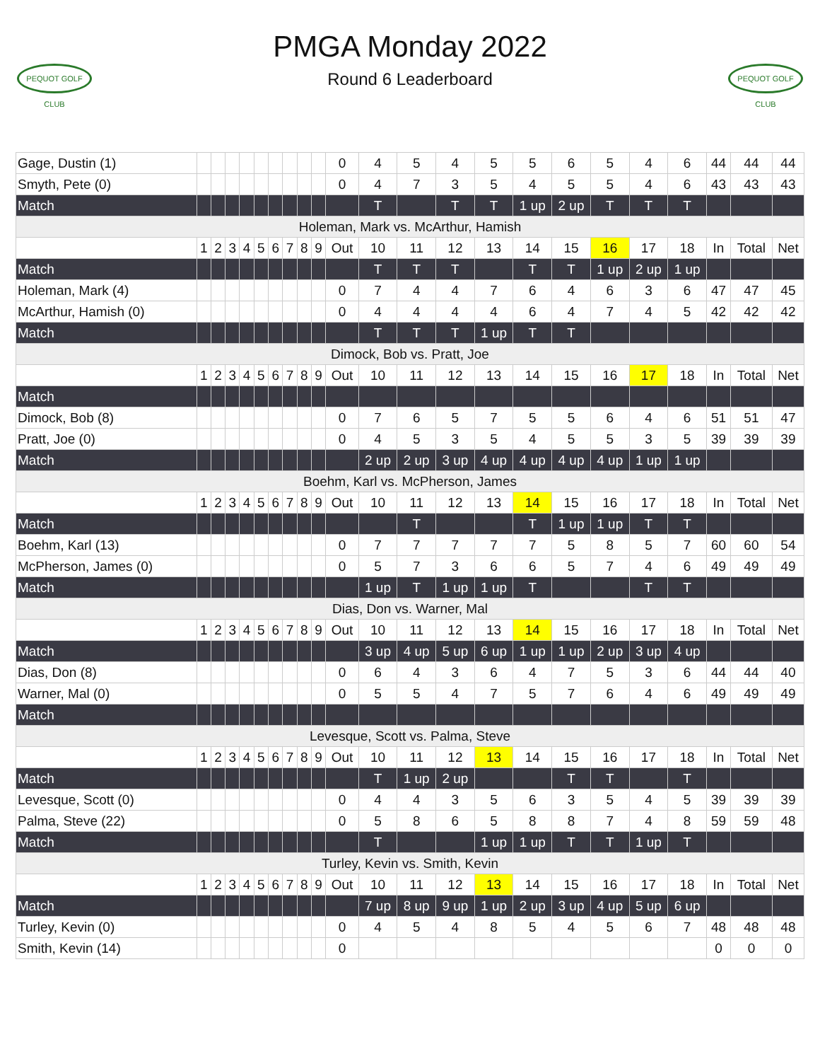PEQUOT GOLF CLUB
PEQUOT GOLF CLUB
PMGA Monday 2022
Round 6 Leaderboard
| Gage, Dustin (1) | | | | | | | | | | 0 | 4 | 5 | 4 | 5 | 5 | 6 | 5 | 4 | 6 | 44 | 44 | 44 |
| Smyth, Pete (0) | | | | | | | | | | 0 | 4 | 7 | 3 | 5 | 4 | 5 | 5 | 4 | 6 | 43 | 43 | 43 |
| Match | | | | | | | | | | | T | | T | T | 1 up | 2 up | T | T | T | | | |
| Holeman, Mark vs. McArthur, Hamish | | | | | | | | | | | | | | | | | | | | | | |
| | 1 | 2 | 3 | 4 | 5 | 6 | 7 | 8 | 9 | Out | 10 | 11 | 12 | 13 | 14 | 15 | 16 | 17 | 18 | In | Total | Net |
| Match | | | | | | | | | | | T | T | T | | T | T | 1 up | 2 up | 1 up | | | |
| Holeman, Mark (4) | | | | | | | | | | 0 | 7 | 4 | 4 | 7 | 6 | 4 | 6 | 3 | 6 | 47 | 47 | 45 |
| McArthur, Hamish (0) | | | | | | | | | | 0 | 4 | 4 | 4 | 4 | 6 | 4 | 7 | 4 | 5 | 42 | 42 | 42 |
| Match | | | | | | | | | | | T | T | T | 1 up | T | T | | | | | | |
| Dimock, Bob vs. Pratt, Joe | | | | | | | | | | | | | | | | | | | | | | |
| | 1 | 2 | 3 | 4 | 5 | 6 | 7 | 8 | 9 | Out | 10 | 11 | 12 | 13 | 14 | 15 | 16 | 17 | 18 | In | Total | Net |
| Match | | | | | | | | | | | | | | | | | | | | | | |
| Dimock, Bob (8) | | | | | | | | | | 0 | 7 | 6 | 5 | 7 | 5 | 5 | 6 | 4 | 6 | 51 | 51 | 47 |
| Pratt, Joe (0) | | | | | | | | | | 0 | 4 | 5 | 3 | 5 | 4 | 5 | 5 | 3 | 5 | 39 | 39 | 39 |
| Match | | | | | | | | | | | 2 up | 2 up | 3 up | 4 up | 4 up | 4 up | 4 up | 1 up | 1 up | | | |
| Boehm, Karl vs. McPherson, James | | | | | | | | | | | | | | | | | | | | | | |
| | 1 | 2 | 3 | 4 | 5 | 6 | 7 | 8 | 9 | Out | 10 | 11 | 12 | 13 | 14 | 15 | 16 | 17 | 18 | In | Total | Net |
| Match | | | | | | | | | | | | T | | | T | 1 up | 1 up | T | T | | | |
| Boehm, Karl (13) | | | | | | | | | | 0 | 7 | 7 | 7 | 7 | 7 | 5 | 8 | 5 | 7 | 60 | 60 | 54 |
| McPherson, James (0) | | | | | | | | | | 0 | 5 | 7 | 3 | 6 | 6 | 5 | 7 | 4 | 6 | 49 | 49 | 49 |
| Match | | | | | | | | | | | 1 up | T | 1 up | 1 up | T | | | T | T | | | |
| Dias, Don vs. Warner, Mal | | | | | | | | | | | | | | | | | | | | | | |
| | 1 | 2 | 3 | 4 | 5 | 6 | 7 | 8 | 9 | Out | 10 | 11 | 12 | 13 | 14 | 15 | 16 | 17 | 18 | In | Total | Net |
| Match | | | | | | | | | | | 3 up | 4 up | 5 up | 6 up | 1 up | 1 up | 2 up | 3 up | 4 up | | | |
| Dias, Don (8) | | | | | | | | | | 0 | 6 | 4 | 3 | 6 | 4 | 7 | 5 | 3 | 6 | 44 | 44 | 40 |
| Warner, Mal (0) | | | | | | | | | | 0 | 5 | 5 | 4 | 7 | 5 | 7 | 6 | 4 | 6 | 49 | 49 | 49 |
| Match | | | | | | | | | | | | | | | | | | | | | | |
| Levesque, Scott vs. Palma, Steve | | | | | | | | | | | | | | | | | | | | | | |
| | 1 | 2 | 3 | 4 | 5 | 6 | 7 | 8 | 9 | Out | 10 | 11 | 12 | 13 | 14 | 15 | 16 | 17 | 18 | In | Total | Net |
| Match | | | | | | | | | | | T | 1 up | 2 up | | | T | T | | T | | | |
| Levesque, Scott (0) | | | | | | | | | | 0 | 4 | 4 | 3 | 5 | 6 | 3 | 5 | 4 | 5 | 39 | 39 | 39 |
| Palma, Steve (22) | | | | | | | | | | 0 | 5 | 8 | 6 | 5 | 8 | 8 | 7 | 4 | 8 | 59 | 59 | 48 |
| Match | | | | | | | | | | | T | | | 1 up | 1 up | T | T | 1 up | T | | | |
| Turley, Kevin vs. Smith, Kevin | | | | | | | | | | | | | | | | | | | | | | |
| | 1 | 2 | 3 | 4 | 5 | 6 | 7 | 8 | 9 | Out | 10 | 11 | 12 | 13 | 14 | 15 | 16 | 17 | 18 | In | Total | Net |
| Match | | | | | | | | | | | 7 up | 8 up | 9 up | 1 up | 2 up | 3 up | 4 up | 5 up | 6 up | | | |
| Turley, Kevin (0) | | | | | | | | | | 0 | 4 | 5 | 4 | 8 | 5 | 4 | 5 | 6 | 7 | 48 | 48 | 48 |
| Smith, Kevin (14) | | | | | | | | | | 0 | | | | | | | | | | 0 | 0 | 0 |